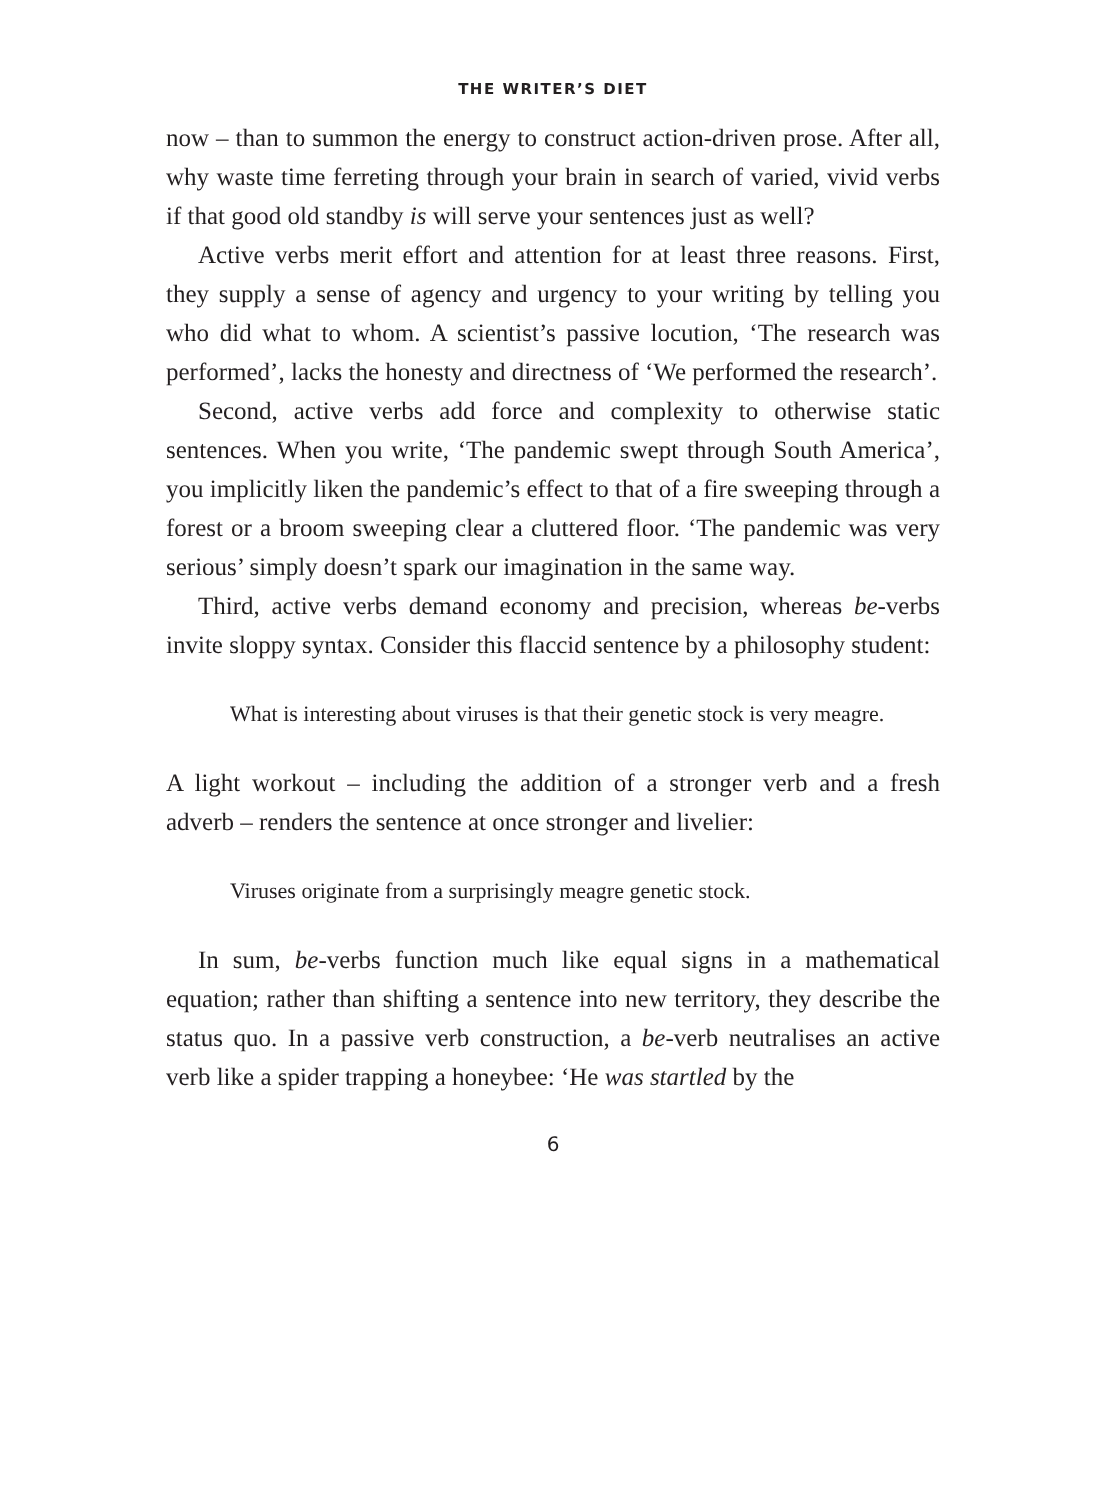THE WRITER’S DIET
now – than to summon the energy to construct action-driven prose. After all, why waste time ferreting through your brain in search of varied, vivid verbs if that good old standby is will serve your sentences just as well?
Active verbs merit effort and attention for at least three reasons. First, they supply a sense of agency and urgency to your writing by telling you who did what to whom. A scientist’s passive locution, ‘The research was performed’, lacks the honesty and directness of ‘We performed the research’.
Second, active verbs add force and complexity to otherwise static sentences. When you write, ‘The pandemic swept through South America’, you implicitly liken the pandemic’s effect to that of a fire sweeping through a forest or a broom sweeping clear a cluttered floor. ‘The pandemic was very serious’ simply doesn’t spark our imagination in the same way.
Third, active verbs demand economy and precision, whereas be-verbs invite sloppy syntax. Consider this flaccid sentence by a philosophy student:
What is interesting about viruses is that their genetic stock is very meagre.
A light workout – including the addition of a stronger verb and a fresh adverb – renders the sentence at once stronger and livelier:
Viruses originate from a surprisingly meagre genetic stock.
In sum, be-verbs function much like equal signs in a mathematical equation; rather than shifting a sentence into new territory, they describe the status quo. In a passive verb construction, a be-verb neutralises an active verb like a spider trapping a honeybee: ‘He was startled by the
6